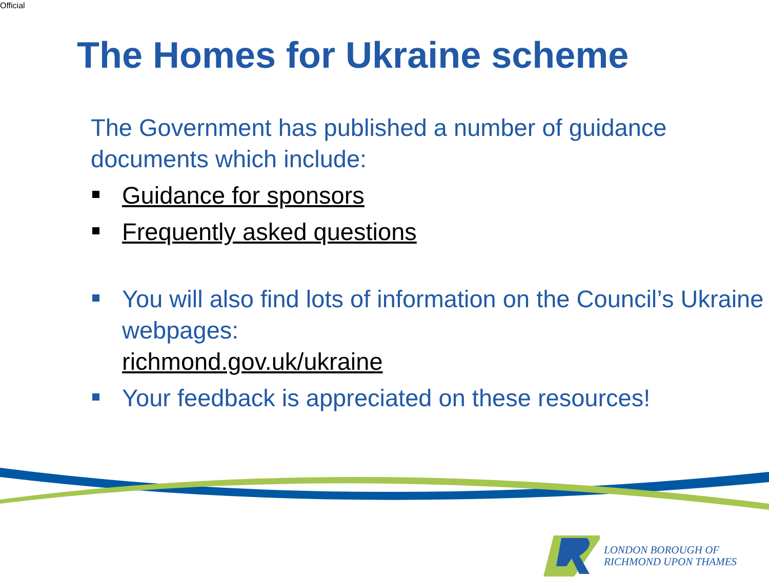Official
The Homes for Ukraine scheme
The Government has published a number of guidance documents which include:
Guidance for sponsors
Frequently asked questions
You will also find lots of information on the Council’s Ukraine webpages:
richmond.gov.uk/ukraine
Your feedback is appreciated on these resources!
LONDON BOROUGH OF
RICHMOND UPON THAMES